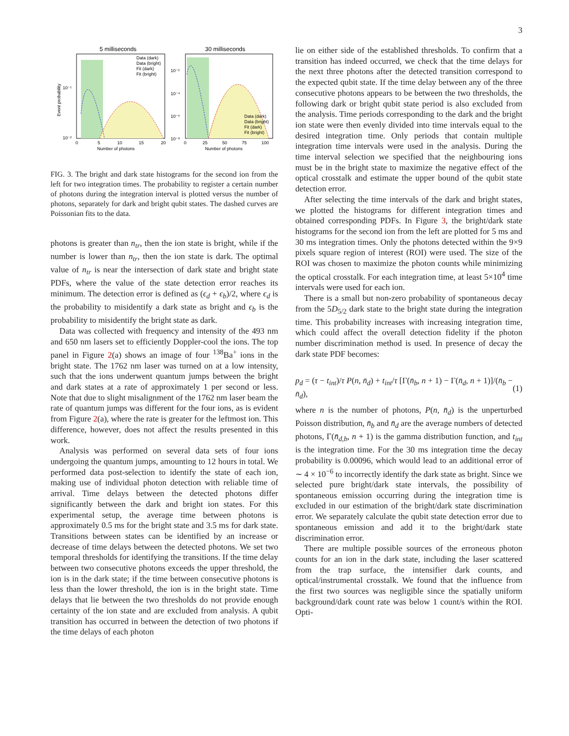3
5 milliseconds
30 milliseconds
Data (dark)
Data (bright)
Fit (dark)
Fit (bright)
Data (dark)
Data (bright)
Fit (dark)
Fit (bright)
10⁻¹
10⁻²
10⁻²
10⁻⁴
10⁻⁶
10⁻⁸
0
5
10
15
20
0
25
50
75
100
Number of photons
Number of photons
Event probability
FIG. 3. The bright and dark state histograms for the second ion from the left for two integration times. The probability to register a certain number of photons during the integration interval is plotted versus the number of photons, separately for dark and bright qubit states. The dashed curves are Poissonian fits to the data.
photons is greater than n<sub>tr</sub>, then the ion state is bright, while if the number is lower than n<sub>tr</sub>, then the ion state is dark. The optimal value of n<sub>tr</sub> is near the intersection of dark state and bright state PDFs, where the value of the state detection error reaches its minimum. The detection error is defined as (ϵ<sub>d</sub> + ϵ<sub>b</sub>)/2, where ϵ<sub>d</sub> is the probability to misidentify a dark state as bright and ϵ<sub>b</sub> is the probability to misidentify the bright state as dark.
Data was collected with frequency and intensity of the 493 nm and 650 nm lasers set to efficiently Doppler-cool the ions. The top panel in Figure 2(a) shows an image of four <sup>138</sup>Ba<sup>+</sup> ions in the bright state. The 1762 nm laser was turned on at a low intensity, such that the ions underwent quantum jumps between the bright and dark states at a rate of approximately 1 per second or less. Note that due to slight misalignment of the 1762 nm laser beam the rate of quantum jumps was different for the four ions, as is evident from Figure 2(a), where the rate is greater for the leftmost ion. This difference, however, does not affect the results presented in this work.
Analysis was performed on several data sets of four ions undergoing the quantum jumps, amounting to 12 hours in total. We performed data post-selection to identify the state of each ion, making use of individual photon detection with reliable time of arrival. Time delays between the detected photons differ significantly between the dark and bright ion states. For this experimental setup, the average time between photons is approximately 0.5 ms for the bright state and 3.5 ms for dark state. Transitions between states can be identified by an increase or decrease of time delays between the detected photons. We set two temporal thresholds for identifying the transitions. If the time delay between two consecutive photons exceeds the upper threshold, the ion is in the dark state; if the time between consecutive photons is less than the lower threshold, the ion is in the bright state. Time delays that lie between the two thresholds do not provide enough certainty of the ion state and are excluded from analysis. A qubit transition has occurred in between the detection of two photons if the time delays of each photon
lie on either side of the established thresholds. To confirm that a transition has indeed occurred, we check that the time delays for the next three photons after the detected transition correspond to the expected qubit state. If the time delay between any of the three consecutive photons appears to be between the two thresholds, the following dark or bright qubit state period is also excluded from the analysis. Time periods corresponding to the dark and the bright ion state were then evenly divided into time intervals equal to the desired integration time. Only periods that contain multiple integration time intervals were used in the analysis. During the time interval selection we specified that the neighbouring ions must be in the bright state to maximize the negative effect of the optical crosstalk and estimate the upper bound of the qubit state detection error.
After selecting the time intervals of the dark and bright states, we plotted the histograms for different integration times and obtained corresponding PDFs. In Figure 3, the bright/dark state histograms for the second ion from the left are plotted for 5 ms and 30 ms integration times. Only the photons detected within the 9×9 pixels square region of interest (ROI) were used. The size of the ROI was chosen to maximize the photon counts while minimizing the optical crosstalk. For each integration time, at least 5×10<sup>4</sup> time intervals were used for each ion.
There is a small but non-zero probability of spontaneous decay from the 5D<sub>5/2</sub> dark state to the bright state during the integration time. This probability increases with increasing integration time, which could affect the overall detection fidelity if the photon number discrimination method is used. In presence of decay the dark state PDF becomes:
p<sub>d</sub> = (τ − t<sub>int</sub>)/τ P(n, n̄<sub>d</sub>) + t<sub>int</sub>/τ [Γ(n̄<sub>b</sub>, n + 1) − Γ(n̄<sub>d</sub>, n + 1)]/(n̄<sub>b</sub> − n̄<sub>d</sub>), (1)
where n is the number of photons, P(n, n̄<sub>d</sub>) is the unperturbed Poisson distribution, n̄<sub>b</sub> and n̄<sub>d</sub> are the average numbers of detected photons, Γ(n̄<sub>d,b</sub>, n + 1) is the gamma distribution function, and t<sub>int</sub> is the integration time. For the 30 ms integration time the decay probability is 0.00096, which would lead to an additional error of ∼ 4 × 10<sup>−6</sup> to incorrectly identify the dark state as bright. Since we selected pure bright/dark state intervals, the possibility of spontaneous emission occurring during the integration time is excluded in our estimation of the bright/dark state discrimination error. We separately calculate the qubit state detection error due to spontaneous emission and add it to the bright/dark state discrimination error.
There are multiple possible sources of the erroneous photon counts for an ion in the dark state, including the laser scattered from the trap surface, the intensifier dark counts, and optical/instrumental crosstalk. We found that the influence from the first two sources was negligible since the spatially uniform background/dark count rate was below 1 count/s within the ROI. Opti-